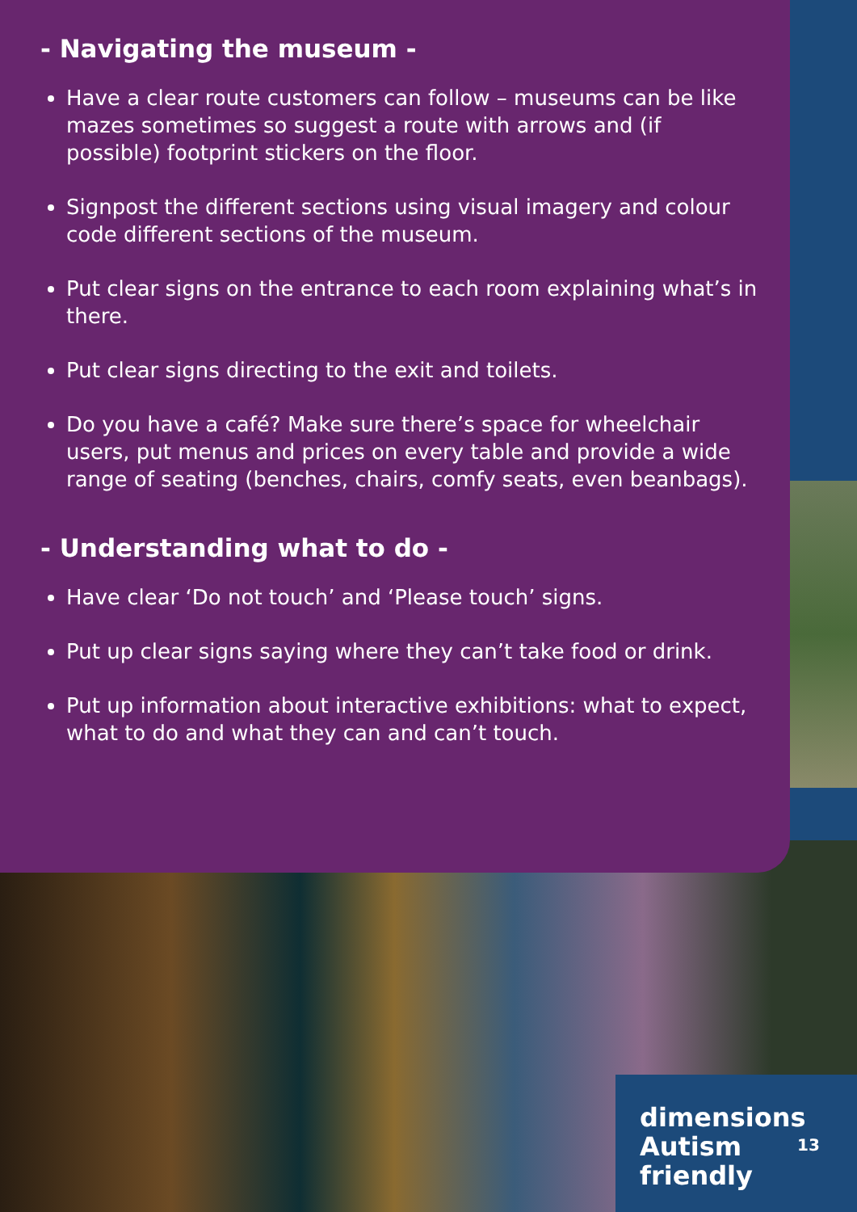- Navigating the museum -
Have a clear route customers can follow – museums can be like mazes sometimes so suggest a route with arrows and (if possible) footprint stickers on the floor.
Signpost the different sections using visual imagery and colour code different sections of the museum.
Put clear signs on the entrance to each room explaining what’s in there.
Put clear signs directing to the exit and toilets.
Do you have a café? Make sure there’s space for wheelchair users, put menus and prices on every table and provide a wide range of seating (benches, chairs, comfy seats, even beanbags).
- Understanding what to do -
Have clear ‘Do not touch’ and ‘Please touch’ signs.
Put up clear signs saying where they can’t take food or drink.
Put up information about interactive exhibitions: what to expect, what to do and what they can and can’t touch.
dimensions
Autism
friendly
13